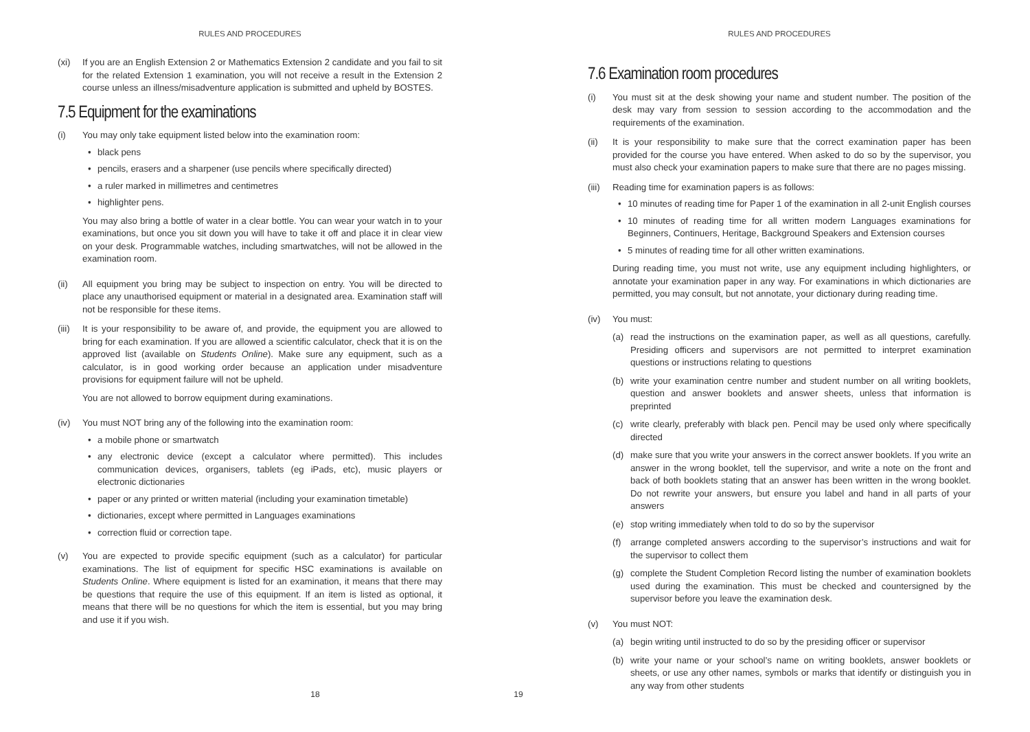RULES AND PROCEDURES
(xi) If you are an English Extension 2 or Mathematics Extension 2 candidate and you fail to sit for the related Extension 1 examination, you will not receive a result in the Extension 2 course unless an illness/misadventure application is submitted and upheld by BOSTES.
7.5 Equipment for the examinations
(i) You may only take equipment listed below into the examination room:
• black pens
• pencils, erasers and a sharpener (use pencils where specifically directed)
• a ruler marked in millimetres and centimetres
• highlighter pens.
You may also bring a bottle of water in a clear bottle. You can wear your watch in to your examinations, but once you sit down you will have to take it off and place it in clear view on your desk. Programmable watches, including smartwatches, will not be allowed in the examination room.
(ii) All equipment you bring may be subject to inspection on entry. You will be directed to place any unauthorised equipment or material in a designated area. Examination staff will not be responsible for these items.
(iii)
It is your responsibility to be aware of, and provide, the equipment you are allowed to bring for each examination. If you are allowed a scientific calculator, check that it is on the approved list (available on Students Online). Make sure any equipment, such as a calculator, is in good working order because an application under misadventure provisions for equipment failure will not be upheld.
You are not allowed to borrow equipment during examinations.
(iv) You must NOT bring any of the following into the examination room:
• a mobile phone or smartwatch
• any electronic device (except a calculator where permitted). This includes communication devices, organisers, tablets (eg iPads, etc), music players or electronic dictionaries
• paper or any printed or written material (including your examination timetable)
• dictionaries, except where permitted in Languages examinations
• correction fluid or correction tape.
(v) You are expected to provide specific equipment (such as a calculator) for particular examinations. The list of equipment for specific HSC examinations is available on Students Online. Where equipment is listed for an examination, it means that there may be questions that require the use of this equipment. If an item is listed as optional, it means that there will be no questions for which the item is essential, but you may bring and use it if you wish.
18
RULES AND PROCEDURES
7.6 Examination room procedures
(i) You must sit at the desk showing your name and student number. The position of the desk may vary from session to session according to the accommodation and the requirements of the examination.
(ii) It is your responsibility to make sure that the correct examination paper has been provided for the course you have entered. When asked to do so by the supervisor, you must also check your examination papers to make sure that there are no pages missing.
(iii)
Reading time for examination papers is as follows:
• 10 minutes of reading time for Paper 1 of the examination in all 2-unit English courses
• 10 minutes of reading time for all written modern Languages examinations for Beginners, Continuers, Heritage, Background Speakers and Extension courses
• 5 minutes of reading time for all other written examinations.
During reading time, you must not write, use any equipment including highlighters, or annotate your examination paper in any way. For examinations in which dictionaries are permitted, you may consult, but not annotate, your dictionary during reading time.
(iv) You must:
(a) read the instructions on the examination paper, as well as all questions, carefully. Presiding officers and supervisors are not permitted to interpret examination questions or instructions relating to questions
(b) write your examination centre number and student number on all writing booklets, question and answer booklets and answer sheets, unless that information is preprinted
(c) write clearly, preferably with black pen. Pencil may be used only where specifically directed
(d) make sure that you write your answers in the correct answer booklets. If you write an answer in the wrong booklet, tell the supervisor, and write a note on the front and back of both booklets stating that an answer has been written in the wrong booklet. Do not rewrite your answers, but ensure you label and hand in all parts of your answers
(e) stop writing immediately when told to do so by the supervisor
(f) arrange completed answers according to the supervisor’s instructions and wait for the supervisor to collect them
(g) complete the Student Completion Record listing the number of examination booklets used during the examination. This must be checked and countersigned by the supervisor before you leave the examination desk.
(v) You must NOT:
(a) begin writing until instructed to do so by the presiding officer or supervisor
(b) write your name or your school’s name on writing booklets, answer booklets or sheets, or use any other names, symbols or marks that identify or distinguish you in any way from other students
19